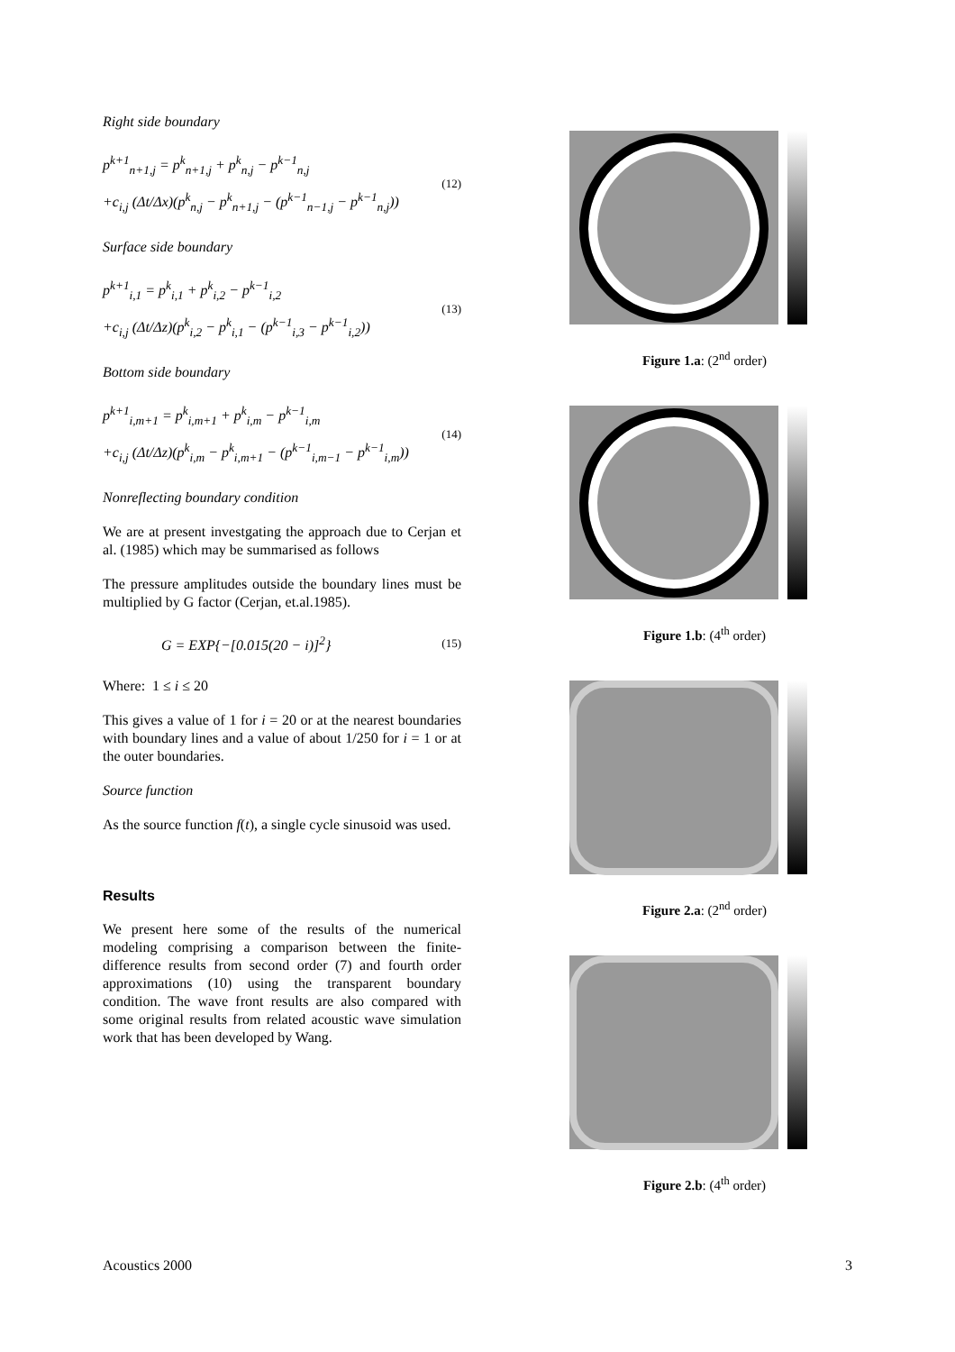Right side boundary
p<sup>k+1</sup><sub>n+1,j</sub> = p<sup>k</sup><sub>n+1,j</sub> + p<sup>k</sup><sub>n,j</sub> − p<sup>k−1</sup><sub>n,j</sub>
+c<sub>i,j</sub> (Δt/Δx)(p<sup>k</sup><sub>n,j</sub> − p<sup>k</sup><sub>n+1,j</sub> − (p<sup>k−1</sup><sub>n−1,j</sub> − p<sup>k−1</sup><sub>n,j</sub>))
(12)
Surface side boundary
p<sup>k+1</sup><sub>i,1</sub> = p<sup>k</sup><sub>i,1</sub> + p<sup>k</sup><sub>i,2</sub> − p<sup>k−1</sup><sub>i,2</sub>
+c<sub>i,j</sub> (Δt/Δz)(p<sup>k</sup><sub>i,2</sub> − p<sup>k</sup><sub>i,1</sub> − (p<sup>k−1</sup><sub>i,3</sub> − p<sup>k−1</sup><sub>i,2</sub>))
(13)
Bottom side boundary
p<sup>k+1</sup><sub>i,m+1</sub> = p<sup>k</sup><sub>i,m+1</sub> + p<sup>k</sup><sub>i,m</sub> − p<sup>k−1</sup><sub>i,m</sub>
+c<sub>i,j</sub> (Δt/Δz)(p<sup>k</sup><sub>i,m</sub> − p<sup>k</sup><sub>i,m+1</sub> − (p<sup>k−1</sup><sub>i,m−1</sub> − p<sup>k−1</sup><sub>i,m</sub>))
(14)
Nonreflecting boundary condition
We are at present investgating the approach due to Cerjan et al. (1985) which may be summarised as follows
The pressure amplitudes outside the boundary lines must be multiplied by G factor (Cerjan, et.al.1985).
G = EXP{−[0.015(20 − i)]<sup>2</sup>}
(15)
Where: 1 ≤ i ≤ 20
This gives a value of 1 for i = 20 or at the nearest boundaries with boundary lines and a value of about 1/250 for i = 1 or at the outer boundaries.
Source function
As the source function f(t), a single cycle sinusoid was used.
Results
We present here some of the results of the numerical modeling comprising a comparison between the finite-difference results from second order (7) and fourth order approximations (10) using the transparent boundary condition. The wave front results are also compared with some original results from related acoustic wave simulation work that has been developed by Wang.
Figure 1.a: (2<sup>nd</sup> order)
Figure 1.b: (4<sup>th</sup> order)
Figure 2.a: (2<sup>nd</sup> order)
Figure 2.b: (4<sup>th</sup> order)
Acoustics 2000 3